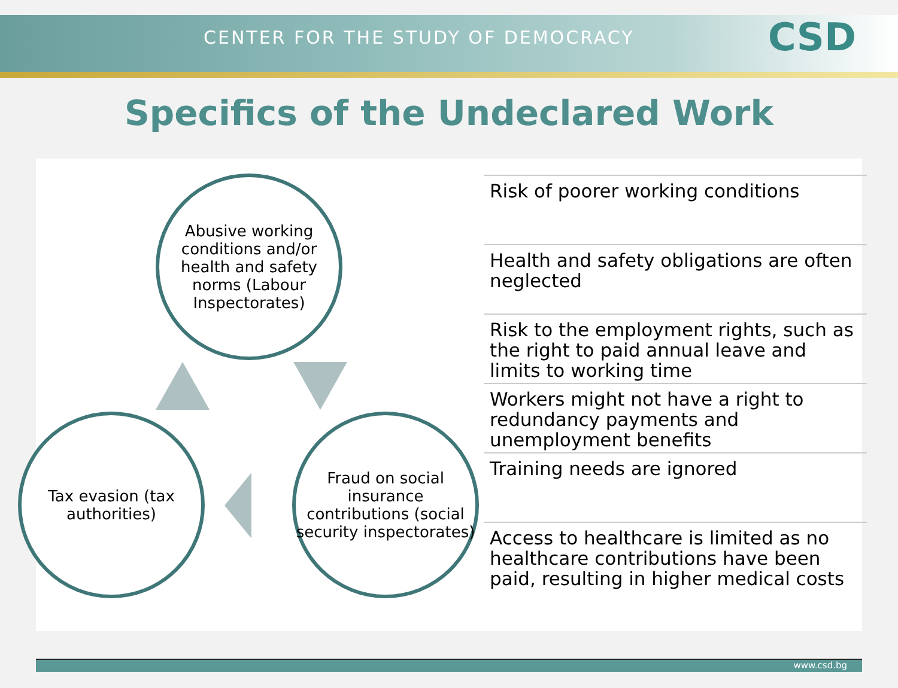CENTER FOR THE STUDY OF DEMOCRACY
CSD
Specifics of the Undeclared Work
Abusive working conditions and/or health and safety norms (Labour Inspectorates)
Fraud on social insurance contributions (social security inspectorates)
Tax evasion (tax authorities)
Risk of poorer working conditions
Health and safety obligations are often neglected
Risk to the employment rights, such as the right to paid annual leave and limits to working time
Workers might not have a right to redundancy payments and unemployment benefits
Training needs are ignored
Access to healthcare is limited as no healthcare contributions have been paid, resulting in higher medical costs
www.csd.bg